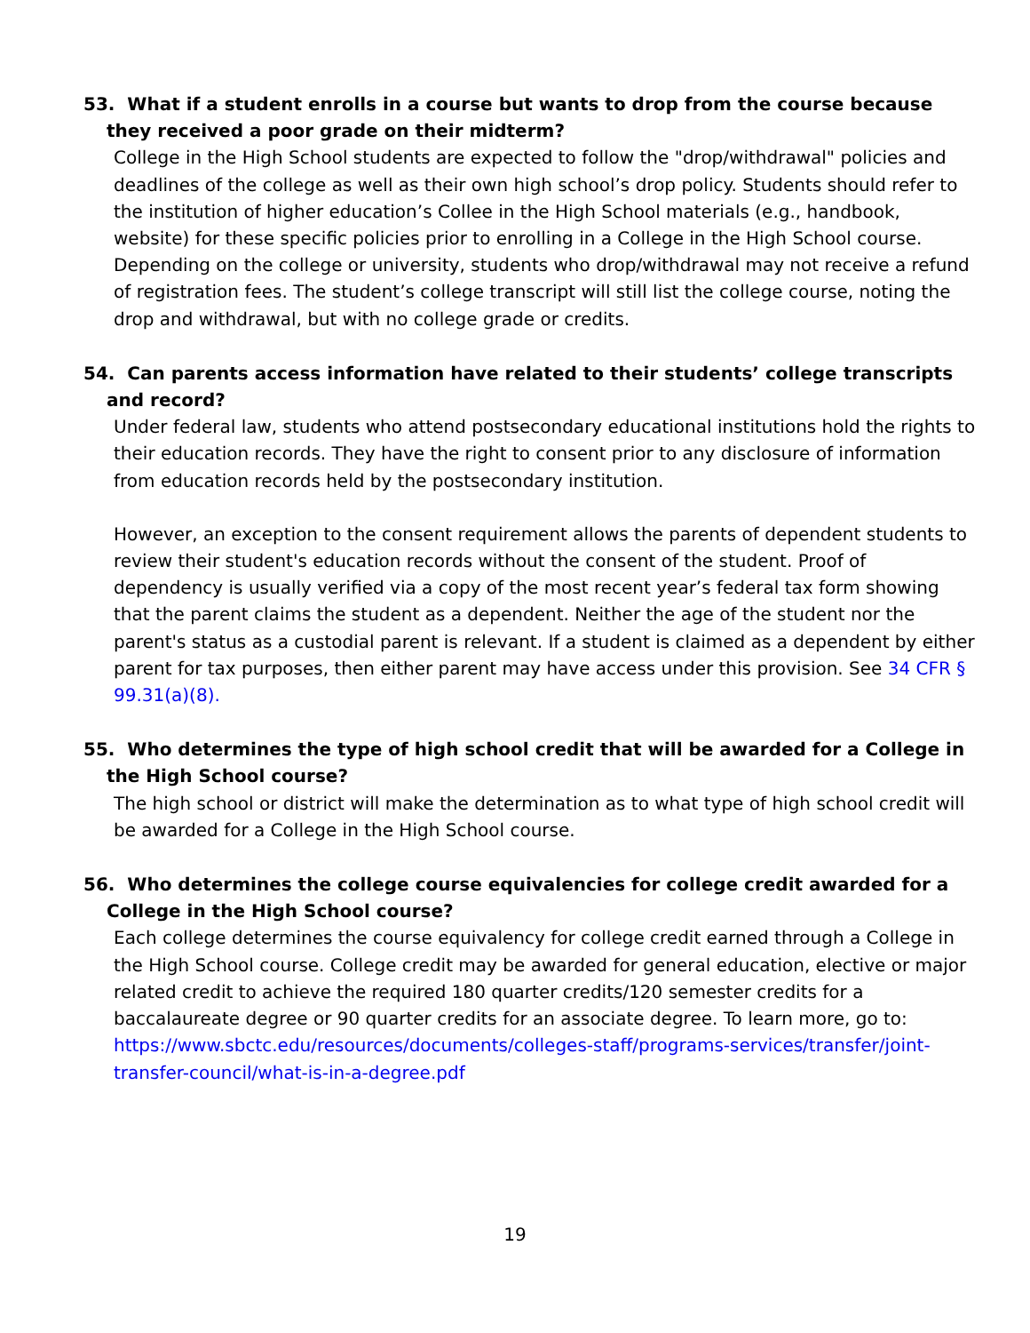53. What if a student enrolls in a course but wants to drop from the course because they received a poor grade on their midterm?
College in the High School students are expected to follow the "drop/withdrawal" policies and deadlines of the college as well as their own high school’s drop policy. Students should refer to the institution of higher education’s Collee in the High School materials (e.g., handbook, website) for these specific policies prior to enrolling in a College in the High School course. Depending on the college or university, students who drop/withdrawal may not receive a refund of registration fees. The student’s college transcript will still list the college course, noting the drop and withdrawal, but with no college grade or credits.
54. Can parents access information have related to their students’ college transcripts and record?
Under federal law, students who attend postsecondary educational institutions hold the rights to their education records. They have the right to consent prior to any disclosure of information from education records held by the postsecondary institution.
However, an exception to the consent requirement allows the parents of dependent students to review their student's education records without the consent of the student. Proof of dependency is usually verified via a copy of the most recent year’s federal tax form showing that the parent claims the student as a dependent. Neither the age of the student nor the parent's status as a custodial parent is relevant. If a student is claimed as a dependent by either parent for tax purposes, then either parent may have access under this provision. See 34 CFR § 99.31(a)(8).
55. Who determines the type of high school credit that will be awarded for a College in the High School course?
The high school or district will make the determination as to what type of high school credit will be awarded for a College in the High School course.
56. Who determines the college course equivalencies for college credit awarded for a College in the High School course?
Each college determines the course equivalency for college credit earned through a College in the High School course. College credit may be awarded for general education, elective or major related credit to achieve the required 180 quarter credits/120 semester credits for a baccalaureate degree or 90 quarter credits for an associate degree. To learn more, go to: https://www.sbctc.edu/resources/documents/colleges-staff/programs-services/transfer/joint-transfer-council/what-is-in-a-degree.pdf
19